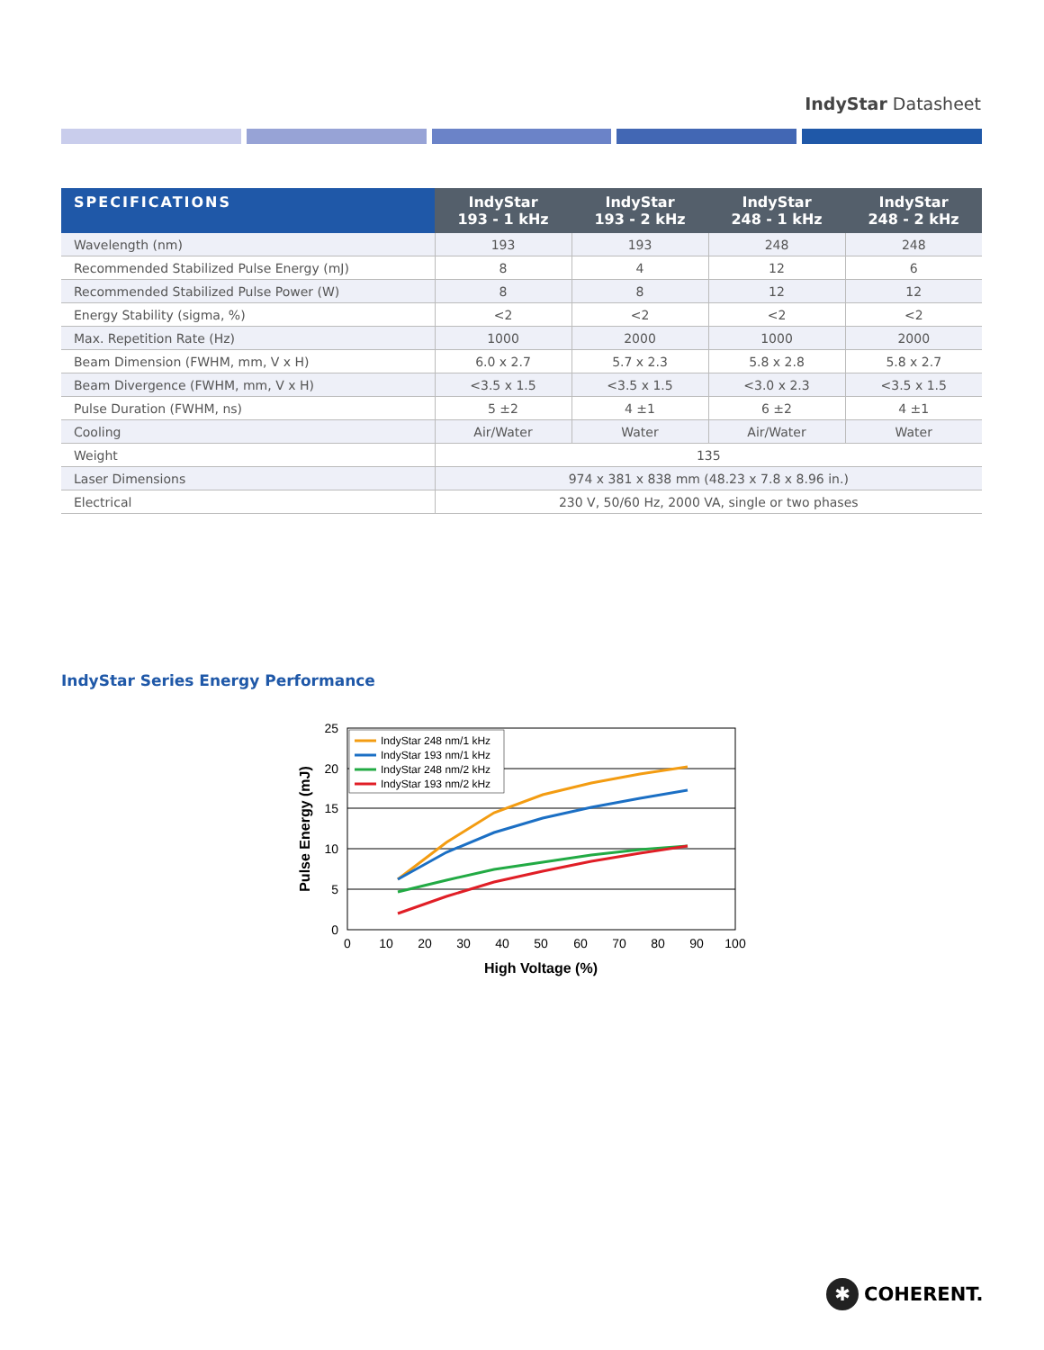IndyStar Datasheet
| SPECIFICATIONS | IndyStar 193 - 1 kHz | IndyStar 193 - 2 kHz | IndyStar 248 - 1 kHz | IndyStar 248 - 2 kHz |
| --- | --- | --- | --- | --- |
| Wavelength (nm) | 193 | 193 | 248 | 248 |
| Recommended Stabilized Pulse Energy (mJ) | 8 | 4 | 12 | 6 |
| Recommended Stabilized Pulse Power (W) | 8 | 8 | 12 | 12 |
| Energy Stability (sigma, %) | <2 | <2 | <2 | <2 |
| Max. Repetition Rate (Hz) | 1000 | 2000 | 1000 | 2000 |
| Beam Dimension (FWHM, mm, V x H) | 6.0 x 2.7 | 5.7 x 2.3 | 5.8 x 2.8 | 5.8 x 2.7 |
| Beam Divergence (FWHM, mm, V x H) | <3.5 x 1.5 | <3.5 x 1.5 | <3.0 x 2.3 | <3.5 x 1.5 |
| Pulse Duration (FWHM, ns) | 5 ±2 | 4 ±1 | 6 ±2 | 4 ±1 |
| Cooling | Air/Water | Water | Air/Water | Water |
| Weight | 135 | | | |
| Laser Dimensions | 974 x 381 x 838 mm (48.23 x 7.8 x 8.96 in.) | | | |
| Electrical | 230 V, 50/60 Hz, 2000 VA, single or two phases | | | |
IndyStar Series Energy Performance
25
20
15
10
5
0
0
10
20
30
40
50
60
70
80
90
100
High Voltage (%)
Pulse Energy (mJ)
IndyStar 248 nm/1 kHz
IndyStar 193 nm/1 kHz
IndyStar 248 nm/2 kHz
IndyStar 193 nm/2 kHz
✱ COHERENT.